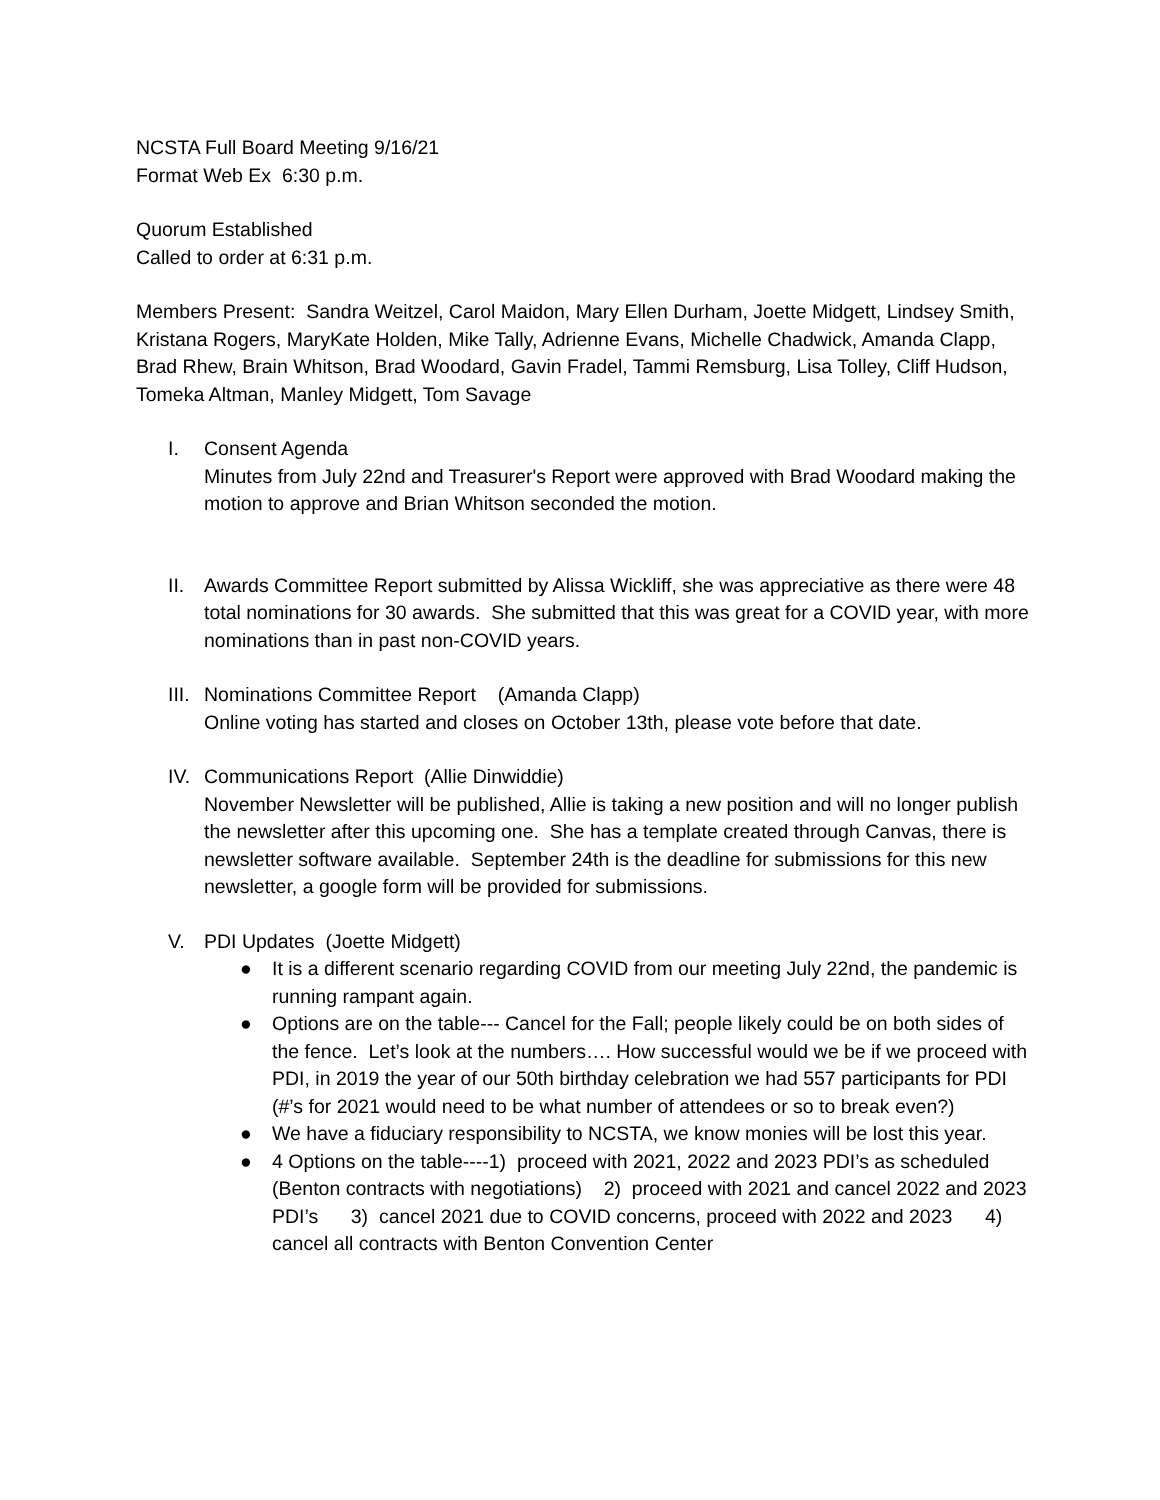NCSTA Full Board Meeting 9/16/21
Format Web Ex 6:30 p.m.
Quorum Established
Called to order at 6:31 p.m.
Members Present: Sandra Weitzel, Carol Maidon, Mary Ellen Durham, Joette Midgett, Lindsey Smith, Kristana Rogers, MaryKate Holden, Mike Tally, Adrienne Evans, Michelle Chadwick, Amanda Clapp, Brad Rhew, Brain Whitson, Brad Woodard, Gavin Fradel, Tammi Remsburg, Lisa Tolley, Cliff Hudson, Tomeka Altman, Manley Midgett, Tom Savage
I. Consent Agenda
Minutes from July 22nd and Treasurer's Report were approved with Brad Woodard making the motion to approve and Brian Whitson seconded the motion.
II. Awards Committee Report submitted by Alissa Wickliff, she was appreciative as there were 48 total nominations for 30 awards. She submitted that this was great for a COVID year, with more nominations than in past non-COVID years.
III. Nominations Committee Report (Amanda Clapp)
Online voting has started and closes on October 13th, please vote before that date.
IV. Communications Report (Allie Dinwiddie)
November Newsletter will be published, Allie is taking a new position and will no longer publish the newsletter after this upcoming one. She has a template created through Canvas, there is newsletter software available. September 24th is the deadline for submissions for this new newsletter, a google form will be provided for submissions.
V. PDI Updates (Joette Midgett)
● It is a different scenario regarding COVID from our meeting July 22nd, the pandemic is running rampant again.
● Options are on the table--- Cancel for the Fall; people likely could be on both sides of the fence. Let’s look at the numbers…. How successful would we be if we proceed with PDI, in 2019 the year of our 50th birthday celebration we had 557 participants for PDI (#’s for 2021 would need to be what number of attendees or so to break even?)
● We have a fiduciary responsibility to NCSTA, we know monies will be lost this year.
● 4 Options on the table----1) proceed with 2021, 2022 and 2023 PDI’s as scheduled (Benton contracts with negotiations) 2) proceed with 2021 and cancel 2022 and 2023 PDI’s 3) cancel 2021 due to COVID concerns, proceed with 2022 and 2023 4) cancel all contracts with Benton Convention Center